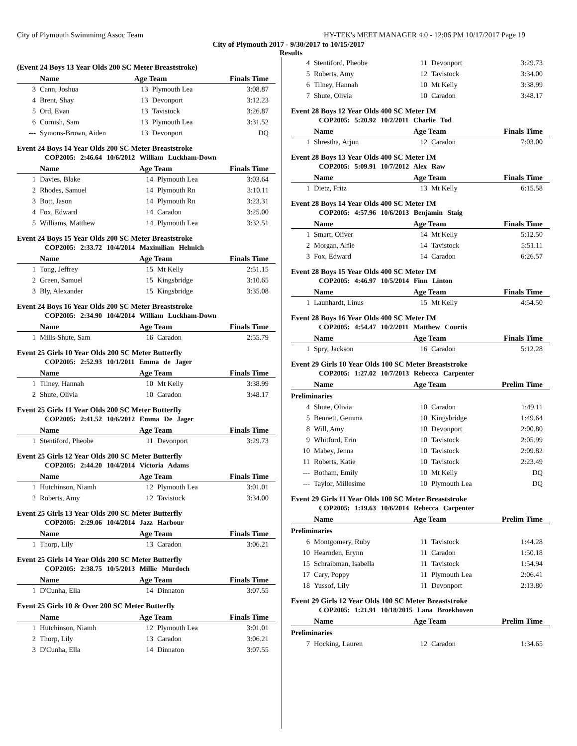City of Plymouth Swimmimg Assoc Team HY-TEK's MEET MANAGER 4.0 - 12:06 PM 10/17/2017 Page 19
City of Plymouth 2017 - 9/30/2017 to 10/15/2017
Results
(Event 24 Boys 13 Year Olds 200 SC Meter Breaststroke)
| | Name | Age Team | | Finals Time |
| --- | --- | --- | --- | --- |
| 3 | Cann, Joshua | 13 | Plymouth Lea | 3:08.87 |
| 4 | Brent, Shay | 13 | Devonport | 3:12.23 |
| 5 | Ord, Evan | 13 | Tavistock | 3:26.87 |
| 6 | Cornish, Sam | 13 | Plymouth Lea | 3:31.52 |
| --- | Symons-Brown, Aiden | 13 | Devonport | DQ |
Event 24 Boys 14 Year Olds 200 SC Meter Breaststroke
COP2005: 2:46.64 10/6/2012 William Luckham-Down
| | Name | Age Team | | Finals Time |
| --- | --- | --- | --- | --- |
| 1 | Davies, Blake | 14 | Plymouth Lea | 3:03.64 |
| 2 | Rhodes, Samuel | 14 | Plymouth Rn | 3:10.11 |
| 3 | Bott, Jason | 14 | Plymouth Rn | 3:23.31 |
| 4 | Fox, Edward | 14 | Caradon | 3:25.00 |
| 5 | Williams, Matthew | 14 | Plymouth Lea | 3:32.51 |
Event 24 Boys 15 Year Olds 200 SC Meter Breaststroke
COP2005: 2:33.72 10/4/2014 Maximilian Helmich
| | Name | Age Team | | Finals Time |
| --- | --- | --- | --- | --- |
| 1 | Tong, Jeffrey | 15 | Mt Kelly | 2:51.15 |
| 2 | Green, Samuel | 15 | Kingsbridge | 3:10.65 |
| 3 | Bly, Alexander | 15 | Kingsbridge | 3:35.08 |
Event 24 Boys 16 Year Olds 200 SC Meter Breaststroke
COP2005: 2:34.90 10/4/2014 William Luckham-Down
| | Name | Age Team | | Finals Time |
| --- | --- | --- | --- | --- |
| 1 | Mills-Shute, Sam | 16 | Caradon | 2:55.79 |
Event 25 Girls 10 Year Olds 200 SC Meter Butterfly
COP2005: 2:52.93 10/1/2011 Emma de Jager
| | Name | Age Team | | Finals Time |
| --- | --- | --- | --- | --- |
| 1 | Tilney, Hannah | 10 | Mt Kelly | 3:38.99 |
| 2 | Shute, Olivia | 10 | Caradon | 3:48.17 |
Event 25 Girls 11 Year Olds 200 SC Meter Butterfly
COP2005: 2:41.52 10/6/2012 Emma De Jager
| | Name | Age Team | | Finals Time |
| --- | --- | --- | --- | --- |
| 1 | Stentiford, Pheobe | 11 | Devonport | 3:29.73 |
Event 25 Girls 12 Year Olds 200 SC Meter Butterfly
COP2005: 2:44.20 10/4/2014 Victoria Adams
| | Name | Age Team | | Finals Time |
| --- | --- | --- | --- | --- |
| 1 | Hutchinson, Niamh | 12 | Plymouth Lea | 3:01.01 |
| 2 | Roberts, Amy | 12 | Tavistock | 3:34.00 |
Event 25 Girls 13 Year Olds 200 SC Meter Butterfly
COP2005: 2:29.06 10/4/2014 Jazz Harbour
| | Name | Age Team | | Finals Time |
| --- | --- | --- | --- | --- |
| 1 | Thorp, Lily | 13 | Caradon | 3:06.21 |
Event 25 Girls 14 Year Olds 200 SC Meter Butterfly
COP2005: 2:38.75 10/5/2013 Millie Murdoch
| | Name | Age Team | | Finals Time |
| --- | --- | --- | --- | --- |
| 1 | D'Cunha, Ella | 14 | Dinnaton | 3:07.55 |
Event 25 Girls 10 & Over 200 SC Meter Butterfly
| | Name | Age Team | | Finals Time |
| --- | --- | --- | --- | --- |
| 1 | Hutchinson, Niamh | 12 | Plymouth Lea | 3:01.01 |
| 2 | Thorp, Lily | 13 | Caradon | 3:06.21 |
| 3 | D'Cunha, Ella | 14 | Dinnaton | 3:07.55 |
| 4 | Stentiford, Pheobe | 11 | Devonport | 3:29.73 |
| 5 | Roberts, Amy | 12 | Tavistock | 3:34.00 |
| 6 | Tilney, Hannah | 10 | Mt Kelly | 3:38.99 |
| 7 | Shute, Olivia | 10 | Caradon | 3:48.17 |
Event 28 Boys 12 Year Olds 400 SC Meter IM
COP2005: 5:20.92 10/2/2011 Charlie Tod
| | Name | Age Team | | Finals Time |
| --- | --- | --- | --- | --- |
| 1 | Shrestha, Arjun | 12 | Caradon | 7:03.00 |
Event 28 Boys 13 Year Olds 400 SC Meter IM
COP2005: 5:09.91 10/7/2012 Alex Raw
| | Name | Age Team | | Finals Time |
| --- | --- | --- | --- | --- |
| 1 | Dietz, Fritz | 13 | Mt Kelly | 6:15.58 |
Event 28 Boys 14 Year Olds 400 SC Meter IM
COP2005: 4:57.96 10/6/2013 Benjamin Staig
| | Name | Age Team | | Finals Time |
| --- | --- | --- | --- | --- |
| 1 | Smart, Oliver | 14 | Mt Kelly | 5:12.50 |
| 2 | Morgan, Alfie | 14 | Tavistock | 5:51.11 |
| 3 | Fox, Edward | 14 | Caradon | 6:26.57 |
Event 28 Boys 15 Year Olds 400 SC Meter IM
COP2005: 4:46.97 10/5/2014 Finn Linton
| | Name | Age Team | | Finals Time |
| --- | --- | --- | --- | --- |
| 1 | Launhardt, Linus | 15 | Mt Kelly | 4:54.50 |
Event 28 Boys 16 Year Olds 400 SC Meter IM
COP2005: 4:54.47 10/2/2011 Matthew Courtis
| | Name | Age Team | | Finals Time |
| --- | --- | --- | --- | --- |
| 1 | Spry, Jackson | 16 | Caradon | 5:12.28 |
Event 29 Girls 10 Year Olds 100 SC Meter Breaststroke
COP2005: 1:27.02 10/7/2013 Rebecca Carpenter
| | Name | Age Team | | Prelim Time |
| --- | --- | --- | --- | --- |
| Preliminaries | | | | |
| 4 | Shute, Olivia | 10 | Caradon | 1:49.11 |
| 5 | Bennett, Gemma | 10 | Kingsbridge | 1:49.64 |
| 8 | Will, Amy | 10 | Devonport | 2:00.80 |
| 9 | Whitford, Erin | 10 | Tavistock | 2:05.99 |
| 10 | Mabey, Jenna | 10 | Tavistock | 2:09.82 |
| 11 | Roberts, Katie | 10 | Tavistock | 2:23.49 |
| --- | Botham, Emily | 10 | Mt Kelly | DQ |
| --- | Taylor, Millesime | 10 | Plymouth Lea | DQ |
Event 29 Girls 11 Year Olds 100 SC Meter Breaststroke
COP2005: 1:19.63 10/6/2014 Rebecca Carpenter
| | Name | Age Team | | Prelim Time |
| --- | --- | --- | --- | --- |
| Preliminaries | | | | |
| 6 | Montgomery, Ruby | 11 | Tavistock | 1:44.28 |
| 10 | Hearnden, Erynn | 11 | Caradon | 1:50.18 |
| 15 | Schraibman, Isabella | 11 | Tavistock | 1:54.94 |
| 17 | Cary, Poppy | 11 | Plymouth Lea | 2:06.41 |
| 18 | Yussof, Lily | 11 | Devonport | 2:13.80 |
Event 29 Girls 12 Year Olds 100 SC Meter Breaststroke
COP2005: 1:21.91 10/18/2015 Lana Broekhoven
| | Name | Age Team | | Prelim Time |
| --- | --- | --- | --- | --- |
| Preliminaries | | | | |
| 7 | Hocking, Lauren | 12 | Caradon | 1:34.65 |